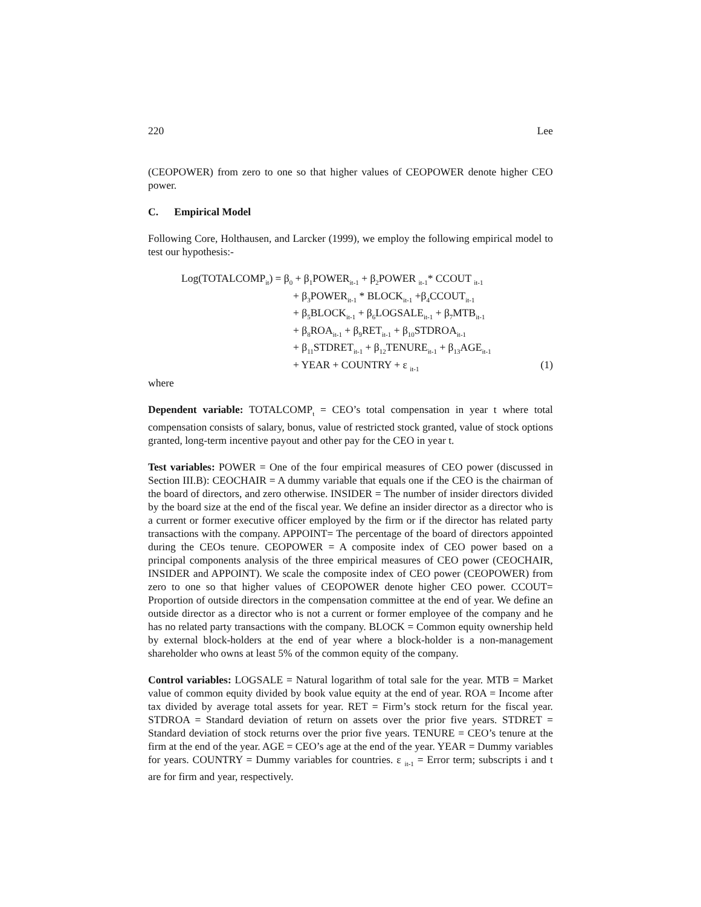220 Lee
(CEOPOWER) from zero to one so that higher values of CEOPOWER denote higher CEO power.
C. Empirical Model
Following Core, Holthausen, and Larcker (1999), we employ the following empirical model to test our hypothesis:-
Log(TOTALCOMP<sub>it</sub>) = β<sub>0</sub> + β<sub>1</sub>POWER<sub>it-1</sub> + β<sub>2</sub>POWER <sub>it-1</sub>* CCOUT <sub>it-1</sub>
+ β<sub>3</sub>POWER<sub>it-1</sub> * BLOCK<sub>it-1</sub> +β<sub>4</sub>CCOUT<sub>it-1</sub>
+ β<sub>5</sub>BLOCK<sub>it-1</sub> + β<sub>6</sub>LOGSALE<sub>it-1</sub> + β<sub>7</sub>MTB<sub>it-1</sub>
+ β<sub>8</sub>ROA<sub>it-1</sub> + β<sub>9</sub>RET<sub>it-1</sub> + β<sub>10</sub>STDROA<sub>it-1</sub>
+ β<sub>11</sub>STDRET<sub>it-1</sub> + β<sub>12</sub>TENURE<sub>it-1</sub> + β<sub>13</sub>AGE<sub>it-1</sub>
+ YEAR + COUNTRY + ε <sub>it-1</sub> (1)
where
Dependent variable: TOTALCOMP<sub>t</sub> = CEO’s total compensation in year t where total compensation consists of salary, bonus, value of restricted stock granted, value of stock options granted, long-term incentive payout and other pay for the CEO in year t.
Test variables: POWER = One of the four empirical measures of CEO power (discussed in Section III.B): CEOCHAIR = A dummy variable that equals one if the CEO is the chairman of the board of directors, and zero otherwise. INSIDER = The number of insider directors divided by the board size at the end of the fiscal year. We define an insider director as a director who is a current or former executive officer employed by the firm or if the director has related party transactions with the company. APPOINT= The percentage of the board of directors appointed during the CEOs tenure. CEOPOWER = A composite index of CEO power based on a principal components analysis of the three empirical measures of CEO power (CEOCHAIR, INSIDER and APPOINT). We scale the composite index of CEO power (CEOPOWER) from zero to one so that higher values of CEOPOWER denote higher CEO power. CCOUT= Proportion of outside directors in the compensation committee at the end of year. We define an outside director as a director who is not a current or former employee of the company and he has no related party transactions with the company. BLOCK = Common equity ownership held by external block-holders at the end of year where a block-holder is a non-management shareholder who owns at least 5% of the common equity of the company.
Control variables: LOGSALE = Natural logarithm of total sale for the year. MTB = Market value of common equity divided by book value equity at the end of year. ROA = Income after tax divided by average total assets for year. RET = Firm’s stock return for the fiscal year. STDROA = Standard deviation of return on assets over the prior five years. STDRET = Standard deviation of stock returns over the prior five years. TENURE = CEO’s tenure at the firm at the end of the year. AGE = CEO’s age at the end of the year. YEAR = Dummy variables for years. COUNTRY = Dummy variables for countries. ε <sub>it-1</sub> = Error term; subscripts i and t are for firm and year, respectively.